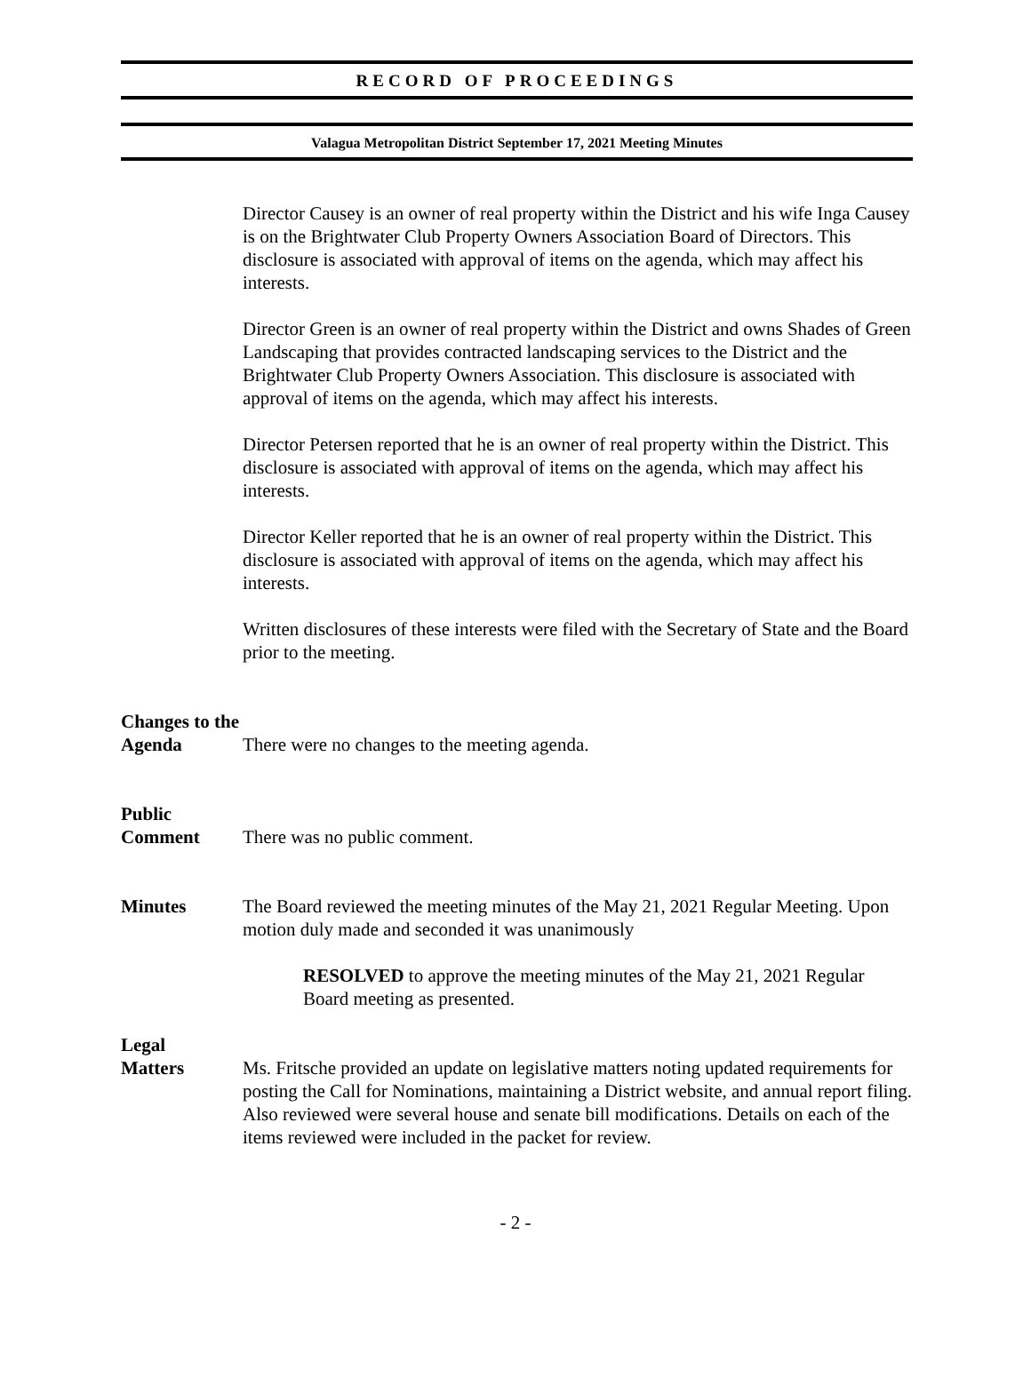RECORD OF PROCEEDINGS
Valagua Metropolitan District September 17, 2021 Meeting Minutes
Director Causey is an owner of real property within the District and his wife Inga Causey is on the Brightwater Club Property Owners Association Board of Directors. This disclosure is associated with approval of items on the agenda, which may affect his interests.
Director Green is an owner of real property within the District and owns Shades of Green Landscaping that provides contracted landscaping services to the District and the Brightwater Club Property Owners Association. This disclosure is associated with approval of items on the agenda, which may affect his interests.
Director Petersen reported that he is an owner of real property within the District. This disclosure is associated with approval of items on the agenda, which may affect his interests.
Director Keller reported that he is an owner of real property within the District. This disclosure is associated with approval of items on the agenda, which may affect his interests.
Written disclosures of these interests were filed with the Secretary of State and the Board prior to the meeting.
Changes to the
Agenda
There were no changes to the meeting agenda.
Public
Comment
There was no public comment.
Minutes The Board reviewed the meeting minutes of the May 21, 2021 Regular Meeting. Upon motion duly made and seconded it was unanimously
RESOLVED to approve the meeting minutes of the May 21, 2021 Regular Board meeting as presented.
Legal
Matters
Ms. Fritsche provided an update on legislative matters noting updated requirements for posting the Call for Nominations, maintaining a District website, and annual report filing. Also reviewed were several house and senate bill modifications. Details on each of the items reviewed were included in the packet for review.
- 2 -